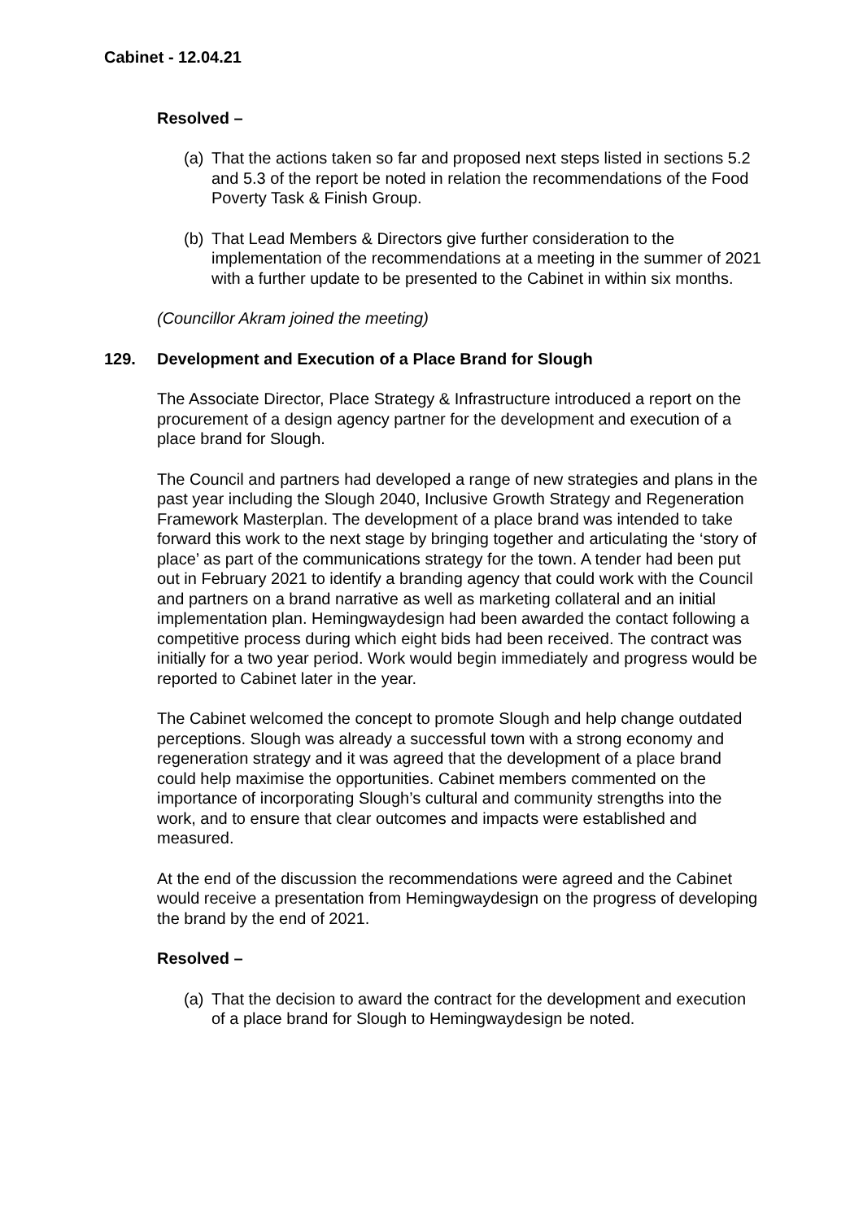Cabinet - 12.04.21
Resolved –
(a) That the actions taken so far and proposed next steps listed in sections 5.2 and 5.3 of the report be noted in relation the recommendations of the Food Poverty Task & Finish Group.
(b) That Lead Members & Directors give further consideration to the implementation of the recommendations at a meeting in the summer of 2021 with a further update to be presented to the Cabinet in within six months.
(Councillor Akram joined the meeting)
129. Development and Execution of a Place Brand for Slough
The Associate Director, Place Strategy & Infrastructure introduced a report on the procurement of a design agency partner for the development and execution of a place brand for Slough.
The Council and partners had developed a range of new strategies and plans in the past year including the Slough 2040, Inclusive Growth Strategy and Regeneration Framework Masterplan. The development of a place brand was intended to take forward this work to the next stage by bringing together and articulating the ‘story of place’ as part of the communications strategy for the town. A tender had been put out in February 2021 to identify a branding agency that could work with the Council and partners on a brand narrative as well as marketing collateral and an initial implementation plan. Hemingwaydesign had been awarded the contact following a competitive process during which eight bids had been received. The contract was initially for a two year period. Work would begin immediately and progress would be reported to Cabinet later in the year.
The Cabinet welcomed the concept to promote Slough and help change outdated perceptions. Slough was already a successful town with a strong economy and regeneration strategy and it was agreed that the development of a place brand could help maximise the opportunities. Cabinet members commented on the importance of incorporating Slough’s cultural and community strengths into the work, and to ensure that clear outcomes and impacts were established and measured.
At the end of the discussion the recommendations were agreed and the Cabinet would receive a presentation from Hemingwaydesign on the progress of developing the brand by the end of 2021.
Resolved –
(a) That the decision to award the contract for the development and execution of a place brand for Slough to Hemingwaydesign be noted.